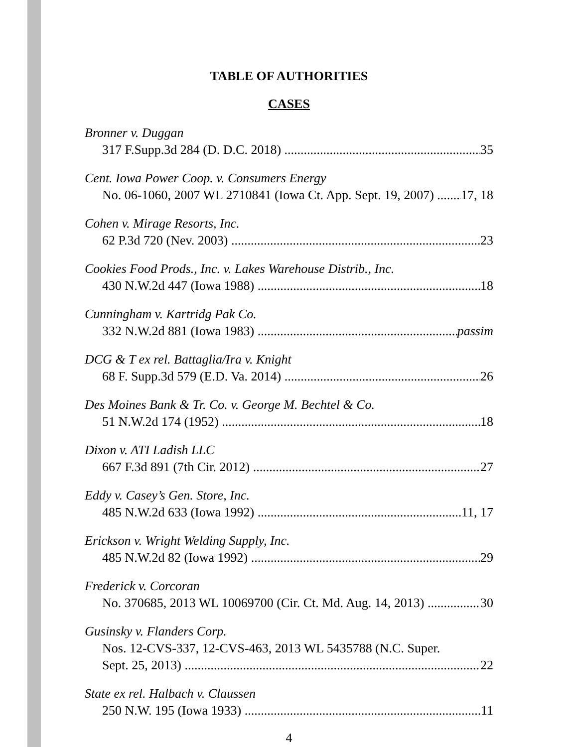TABLE OF AUTHORITIES
CASES
Bronner v. Duggan
317 F.Supp.3d 284 (D. D.C. 2018) 35
Cent. Iowa Power Coop. v. Consumers Energy
No. 06-1060, 2007 WL 2710841 (Iowa Ct. App. Sept. 19, 2007) 17, 18
Cohen v. Mirage Resorts, Inc.
62 P.3d 720 (Nev. 2003) 23
Cookies Food Prods., Inc. v. Lakes Warehouse Distrib., Inc.
430 N.W.2d 447 (Iowa 1988) 18
Cunningham v. Kartridg Pak Co.
332 N.W.2d 881 (Iowa 1983) passim
DCG & T ex rel. Battaglia/Ira v. Knight
68 F. Supp.3d 579 (E.D. Va. 2014) 26
Des Moines Bank & Tr. Co. v. George M. Bechtel & Co.
51 N.W.2d 174 (1952) 18
Dixon v. ATI Ladish LLC
667 F.3d 891 (7th Cir. 2012) 27
Eddy v. Casey’s Gen. Store, Inc.
485 N.W.2d 633 (Iowa 1992) 11, 17
Erickson v. Wright Welding Supply, Inc.
485 N.W.2d 82 (Iowa 1992) 29
Frederick v. Corcoran
No. 370685, 2013 WL 10069700 (Cir. Ct. Md. Aug. 14, 2013) 30
Gusinsky v. Flanders Corp.
Nos. 12-CVS-337, 12-CVS-463, 2013 WL 5435788 (N.C. Super.
Sept. 25, 2013) 22
State ex rel. Halbach v. Claussen
250 N.W. 195 (Iowa 1933) 11
4